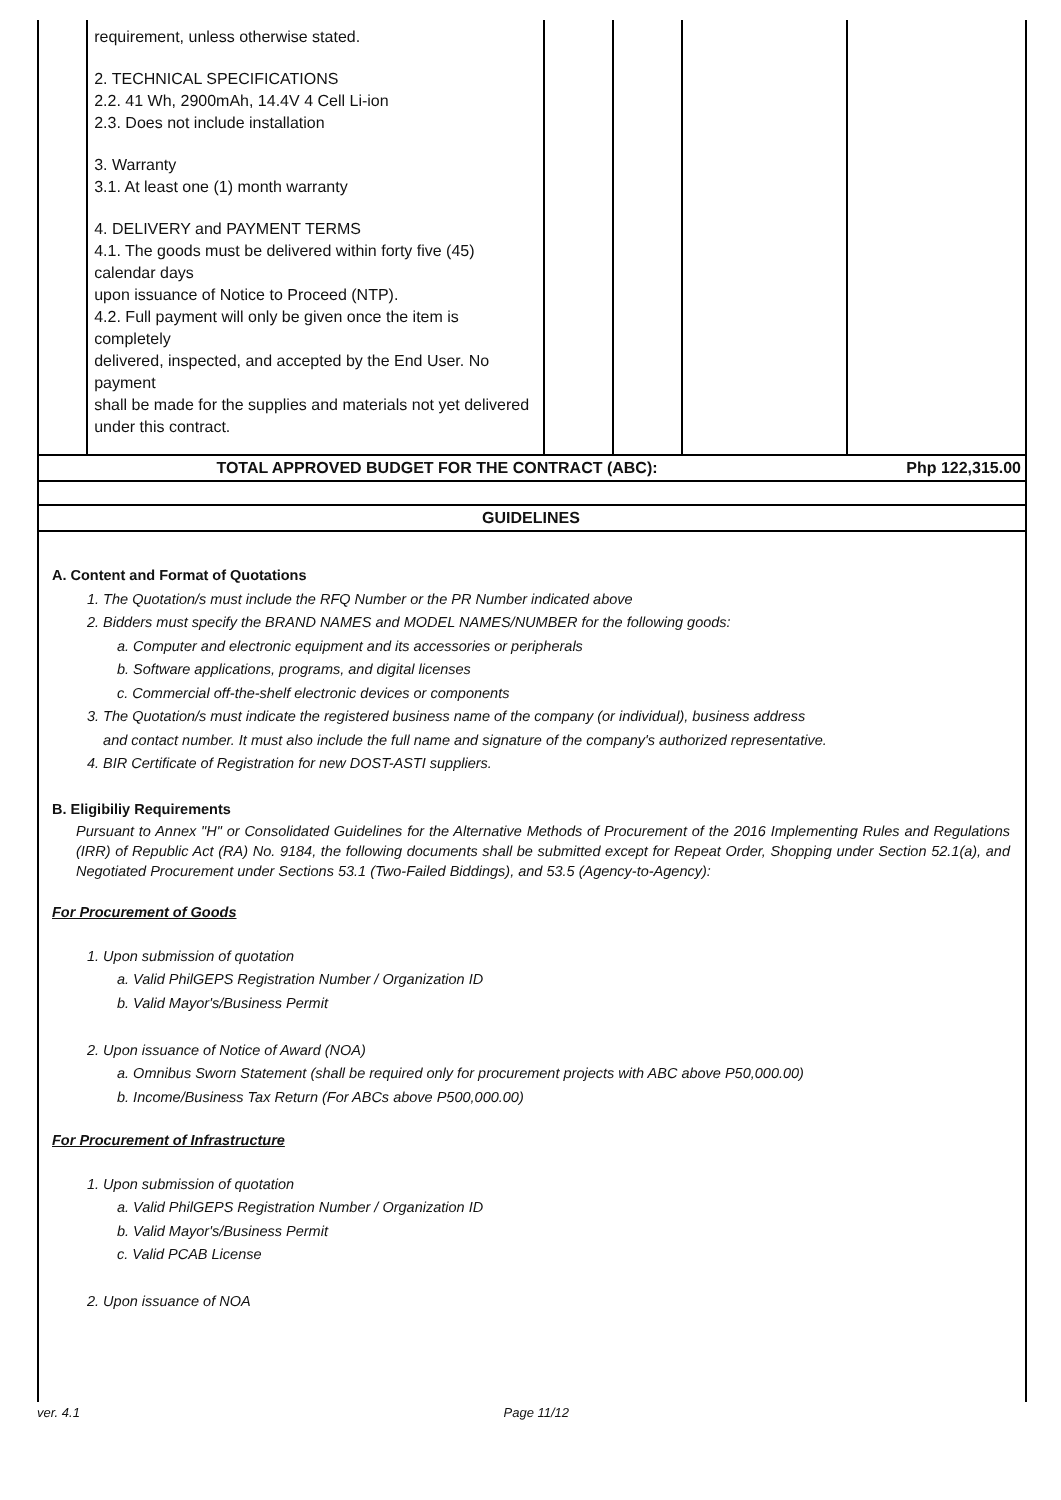| | requirement, unless otherwise stated. 2. TECHNICAL SPECIFICATIONS 2.2. 41 Wh, 2900mAh, 14.4V 4 Cell Li-ion 2.3. Does not include installation 3. Warranty 3.1. At least one (1) month warranty 4. DELIVERY and PAYMENT TERMS 4.1. The goods must be delivered within forty five (45) calendar days upon issuance of Notice to Proceed (NTP). 4.2. Full payment will only be given once the item is completely delivered, inspected, and accepted by the End User. No payment shall be made for the supplies and materials not yet delivered under this contract. | | | | |
TOTAL APPROVED BUDGET FOR THE CONTRACT (ABC): Php 122,315.00
GUIDELINES
A. Content and Format of Quotations
1. The Quotation/s must include the RFQ Number or the PR Number indicated above
2. Bidders must specify the BRAND NAMES and MODEL NAMES/NUMBER for the following goods:
a. Computer and electronic equipment and its accessories or peripherals
b. Software applications, programs, and digital licenses
c. Commercial off-the-shelf electronic devices or components
3. The Quotation/s must indicate the registered business name of the company (or individual), business address
and contact number. It must also include the full name and signature of the company's authorized representative.
4. BIR Certificate of Registration for new DOST-ASTI suppliers.
B. Eligibiliy Requirements
Pursuant to Annex "H" or Consolidated Guidelines for the Alternative Methods of Procurement of the 2016 Implementing Rules and Regulations (IRR) of Republic Act (RA) No. 9184, the following documents shall be submitted except for Repeat Order, Shopping under Section 52.1(a), and Negotiated Procurement under Sections 53.1 (Two-Failed Biddings), and 53.5 (Agency-to-Agency):
For Procurement of Goods
1. Upon submission of quotation
a. Valid PhilGEPS Registration Number / Organization ID
b. Valid Mayor's/Business Permit
2. Upon issuance of Notice of Award (NOA)
a. Omnibus Sworn Statement (shall be required only for procurement projects with ABC above P50,000.00)
b. Income/Business Tax Return (For ABCs above P500,000.00)
For Procurement of Infrastructure
1. Upon submission of quotation
a. Valid PhilGEPS Registration Number / Organization ID
b. Valid Mayor's/Business Permit
c. Valid PCAB License
2. Upon issuance of NOA
ver. 4.1 Page 11/12